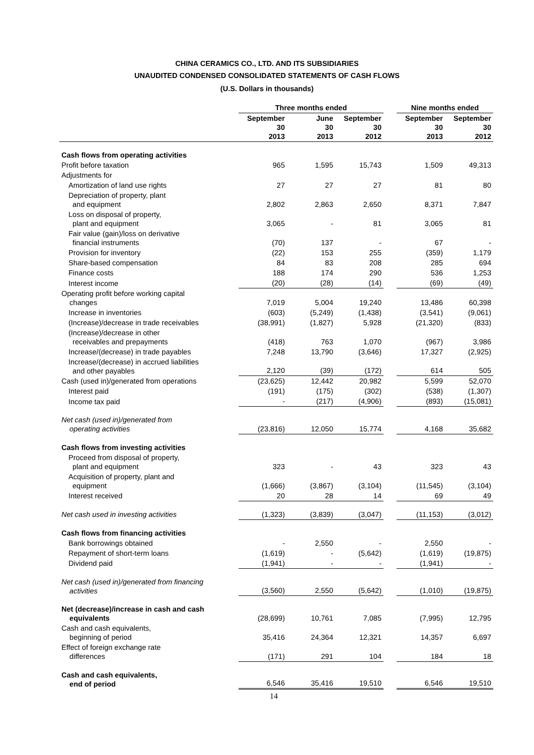CHINA CERAMICS CO., LTD. AND ITS SUBSIDIARIES
UNAUDITED CONDENSED CONSOLIDATED STATEMENTS OF CASH FLOWS
(U.S. Dollars in thousands)
| | Three months ended | | | | Nine months ended | |
| | September 30 2013 | June 30 2013 | September 30 2012 | | September 30 2013 | September 30 2012 |
| Cash flows from operating activities | | | | | | |
| Profit before taxation | 965 | 1,595 | 15,743 | | 1,509 | 49,313 |
| Adjustments for | | | | | | |
| Amortization of land use rights | 27 | 27 | 27 | | 81 | 80 |
| Depreciation of property, plant and equipment | 2,802 | 2,863 | 2,650 | | 8,371 | 7,847 |
| Loss on disposal of property, plant and equipment | 3,065 | - | 81 | | 3,065 | 81 |
| Fair value (gain)/loss on derivative financial instruments | (70) | 137 | - | | 67 | - |
| Provision for inventory | (22) | 153 | 255 | | (359) | 1,179 |
| Share-based compensation | 84 | 83 | 208 | | 285 | 694 |
| Finance costs | 188 | 174 | 290 | | 536 | 1,253 |
| Interest income | (20) | (28) | (14) | | (69) | (49) |
| Operating profit before working capital changes | 7,019 | 5,004 | 19,240 | | 13,486 | 60,398 |
| Increase in inventories | (603) | (5,249) | (1,438) | | (3,541) | (9,061) |
| (Increase)/decrease in trade receivables | (38,991) | (1,827) | 5,928 | | (21,320) | (833) |
| (Increase)/decrease in other receivables and prepayments | (418) | 763 | 1,070 | | (967) | 3,986 |
| Increase/(decrease) in trade payables | 7,248 | 13,790 | (3,646) | | 17,327 | (2,925) |
| Increase/(decrease) in accrued liabilities and other payables | 2,120 | (39) | (172) | | 614 | 505 |
| Cash (used in)/generated from operations | (23,625) | 12,442 | 20,982 | | 5,599 | 52,070 |
| Interest paid | (191) | (175) | (302) | | (538) | (1,307) |
| Income tax paid | - | (217) | (4,906) | | (893) | (15,081) |
| Net cash (used in)/generated from operating activities | (23,816) | 12,050 | 15,774 | | 4,168 | 35,682 |
| Cash flows from investing activities | | | | | | |
| Proceed from disposal of property, plant and equipment | 323 | - | 43 | | 323 | 43 |
| Acquisition of property, plant and equipment | (1,666) | (3,867) | (3,104) | | (11,545) | (3,104) |
| Interest received | 20 | 28 | 14 | | 69 | 49 |
| Net cash used in investing activities | (1,323) | (3,839) | (3,047) | | (11,153) | (3,012) |
| Cash flows from financing activities | | | | | | |
| Bank borrowings obtained | - | 2,550 | - | | 2,550 | - |
| Repayment of short-term loans | (1,619) | - | (5,642) | | (1,619) | (19,875) |
| Dividend paid | (1,941) | - | - | | (1,941) | - |
| Net cash (used in)/generated from financing activities | (3,560) | 2,550 | (5,642) | | (1,010) | (19,875) |
| Net (decrease)/increase in cash and cash equivalents | (28,699) | 10,761 | 7,085 | | (7,995) | 12,795 |
| Cash and cash equivalents, beginning of period | 35,416 | 24,364 | 12,321 | | 14,357 | 6,697 |
| Effect of foreign exchange rate differences | (171) | 291 | 104 | | 184 | 18 |
| Cash and cash equivalents, end of period | 6,546 | 35,416 | 19,510 | | 6,546 | 19,510 |
14